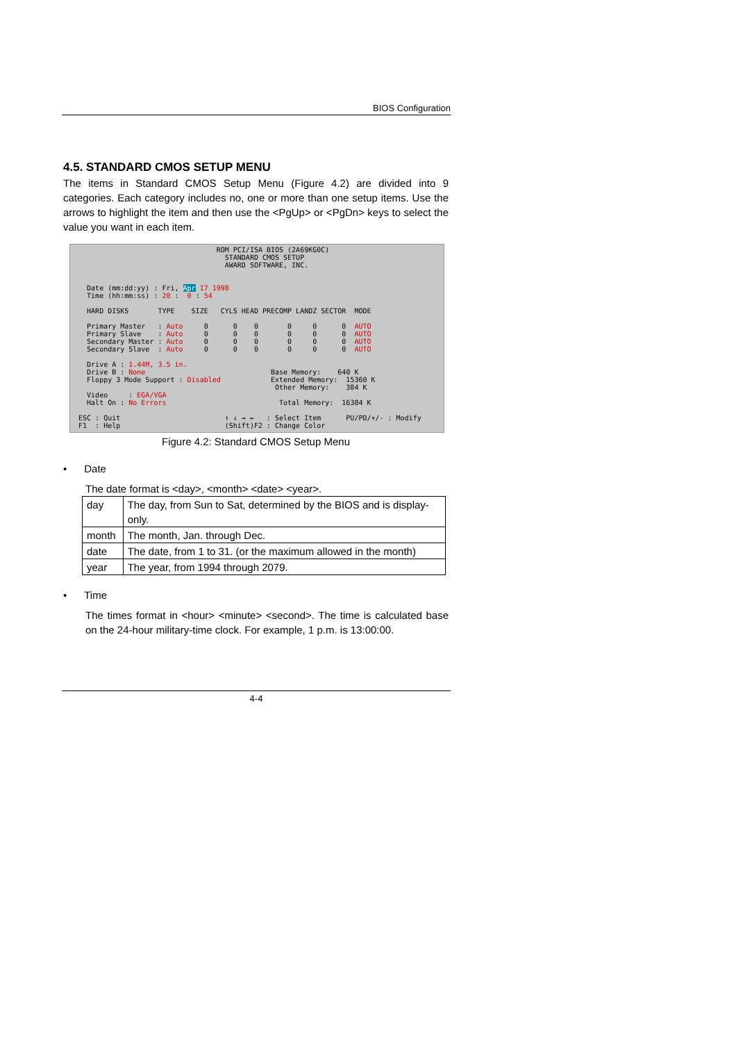BIOS Configuration
4.5. STANDARD CMOS SETUP MENU
The items in Standard CMOS Setup Menu (Figure 4.2) are divided into 9 categories. Each category includes no, one or more than one setup items. Use the arrows to highlight the item and then use the <PgUp> or <PgDn> keys to select the value you want in each item.
                                   ROM PCI/ISA BIOS (2A69KG0C)
                                     STANDARD CMOS SETUP
                                     AWARD SOFTWARE, INC.


    Date (mm:dd:yy) : Fri, Apr 17 1998
    Time (hh:mm:ss) : 20 :  0 : 54

    HARD DISKS       TYPE    SIZE   CYLS HEAD PRECOMP LANDZ SECTOR  MODE

    Primary Master   : Auto     0      0    0       0     0      0  AUTO
    Primary Slave    : Auto     0      0    0       0     0      0  AUTO
    Secondary Master : Auto     0      0    0       0     0      0  AUTO
    Secondary Slave  : Auto     0      0    0       0     0      0  AUTO

    Drive A : 1.44M, 3.5 in.
    Drive B : None                              Base Memory:    640 K
    Floppy 3 Mode Support : Disabled            Extended Memory:  15360 K
                                                 Other Memory:    384 K
    Video     : EGA/VGA
    Halt On : No Errors                           Total Memory:  16384 K

  ESC : Quit                         ↑ ↓ → ←   : Select Item      PU/PD/+/- : Modify
  F1  : Help                         (Shift)F2 : Change Color
Figure 4.2: Standard CMOS Setup Menu
• Date
The date format is <day>, <month> <date> <year>.
| day | The day, from Sun to Sat, determined by the BIOS and is display-only. |
| month | The month, Jan. through Dec. |
| date | The date, from 1 to 31. (or the maximum allowed in the month) |
| year | The year, from 1994 through 2079. |
• Time
The times format in <hour> <minute> <second>. The time is calculated base on the 24-hour military-time clock. For example, 1 p.m. is 13:00:00.
4-4